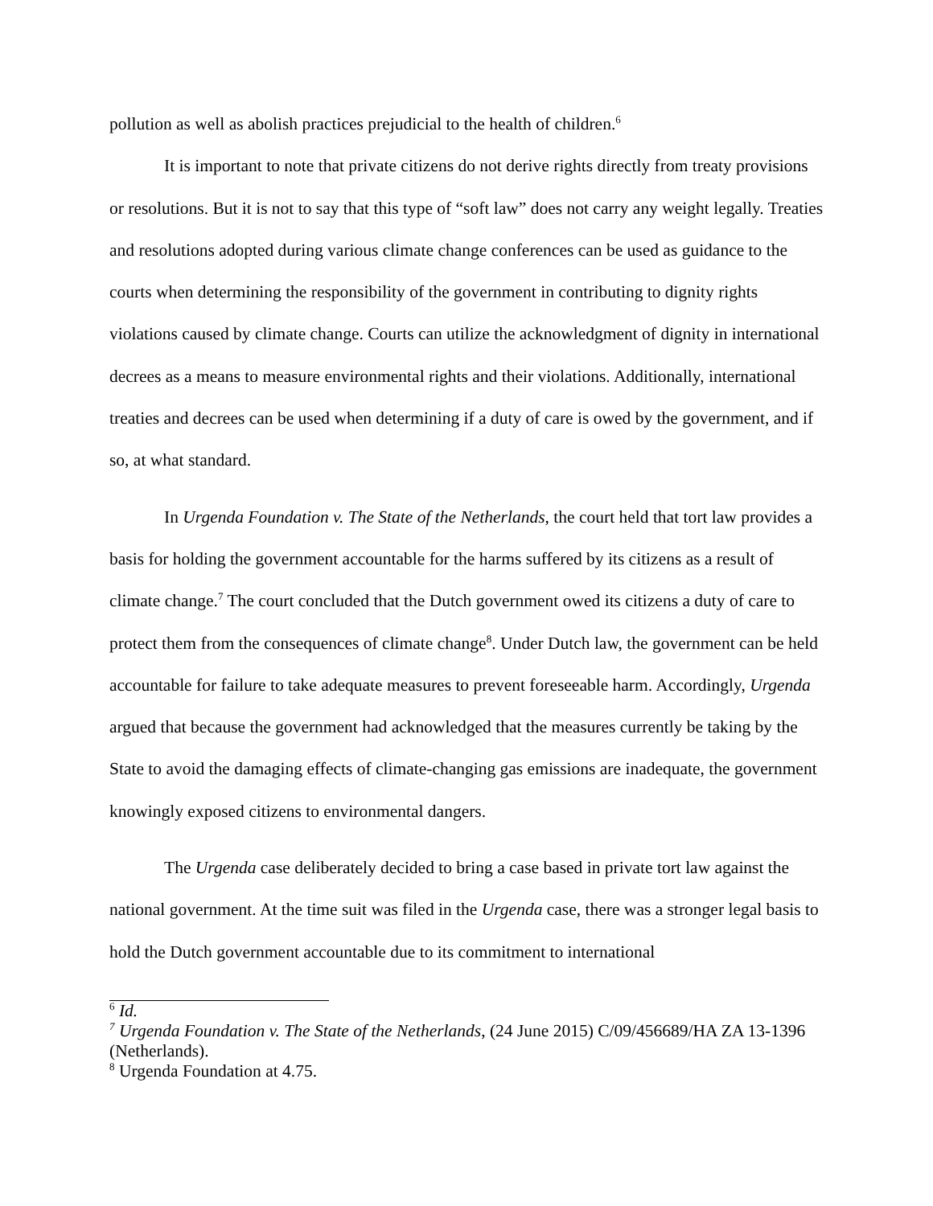pollution as well as abolish practices prejudicial to the health of children.<sup>6</sup>
It is important to note that private citizens do not derive rights directly from treaty provisions or resolutions. But it is not to say that this type of “soft law” does not carry any weight legally. Treaties and resolutions adopted during various climate change conferences can be used as guidance to the courts when determining the responsibility of the government in contributing to dignity rights violations caused by climate change. Courts can utilize the acknowledgment of dignity in international decrees as a means to measure environmental rights and their violations. Additionally, international treaties and decrees can be used when determining if a duty of care is owed by the government, and if so, at what standard.
In Urgenda Foundation v. The State of the Netherlands, the court held that tort law provides a basis for holding the government accountable for the harms suffered by its citizens as a result of climate change.<sup>7</sup> The court concluded that the Dutch government owed its citizens a duty of care to protect them from the consequences of climate change<sup>8</sup>. Under Dutch law, the government can be held accountable for failure to take adequate measures to prevent foreseeable harm. Accordingly, Urgenda argued that because the government had acknowledged that the measures currently be taking by the State to avoid the damaging effects of climate-changing gas emissions are inadequate, the government knowingly exposed citizens to environmental dangers.
The Urgenda case deliberately decided to bring a case based in private tort law against the national government. At the time suit was filed in the Urgenda case, there was a stronger legal basis to hold the Dutch government accountable due to its commitment to international
<sup>6</sup> Id.
<sup>7</sup> Urgenda Foundation v. The State of the Netherlands, (24 June 2015) C/09/456689/HA ZA 13-1396 (Netherlands).
<sup>8</sup> Urgenda Foundation at 4.75.